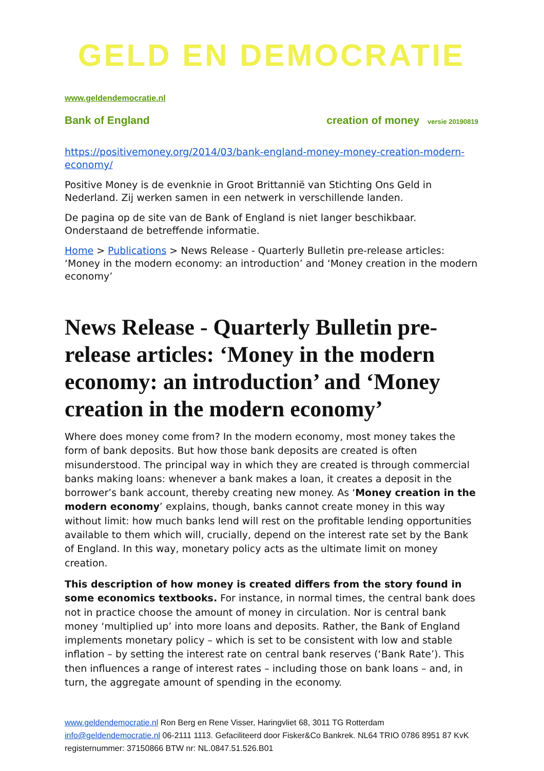GELD EN DEMOCRATIE
www.geldendemocratie.nl
Bank of England creation of money versie 20190819
https://positivemoney.org/2014/03/bank-england-money-money-creation-modern-economy/
Positive Money is de evenknie in Groot Brittannië van Stichting Ons Geld in Nederland. Zij werken samen in een netwerk in verschillende landen.
De pagina op de site van de Bank of England is niet langer beschikbaar. Onderstaand de betreffende informatie.
Home > Publications > News Release - Quarterly Bulletin pre-release articles: ‘Money in the modern economy: an introduction’ and ‘Money creation in the modern economy’
News Release - Quarterly Bulletin pre-release articles: ‘Money in the modern economy: an introduction’ and ‘Money creation in the modern economy’
Where does money come from? In the modern economy, most money takes the form of bank deposits. But how those bank deposits are created is often misunderstood. The principal way in which they are created is through commercial banks making loans: whenever a bank makes a loan, it creates a deposit in the borrower’s bank account, thereby creating new money. As ‘Money creation in the modern economy’ explains, though, banks cannot create money in this way without limit: how much banks lend will rest on the profitable lending opportunities available to them which will, crucially, depend on the interest rate set by the Bank of England. In this way, monetary policy acts as the ultimate limit on money creation.
This description of how money is created differs from the story found in some economics textbooks. For instance, in normal times, the central bank does not in practice choose the amount of money in circulation. Nor is central bank money ‘multiplied up’ into more loans and deposits. Rather, the Bank of England implements monetary policy – which is set to be consistent with low and stable inflation – by setting the interest rate on central bank reserves (‘Bank Rate’). This then influences a range of interest rates – including those on bank loans – and, in turn, the aggregate amount of spending in the economy.
www.geldendemocratie.nl Ron Berg en Rene Visser, Haringvliet 68, 3011 TG Rotterdam
info@geldendemocratie.nl 06-2111 1113. Gefaciliteerd door Fisker&Co Bankrek. NL64 TRIO 0786 8951 87 KvK registernummer: 37150866 BTW nr: NL.0847.51.526.B01